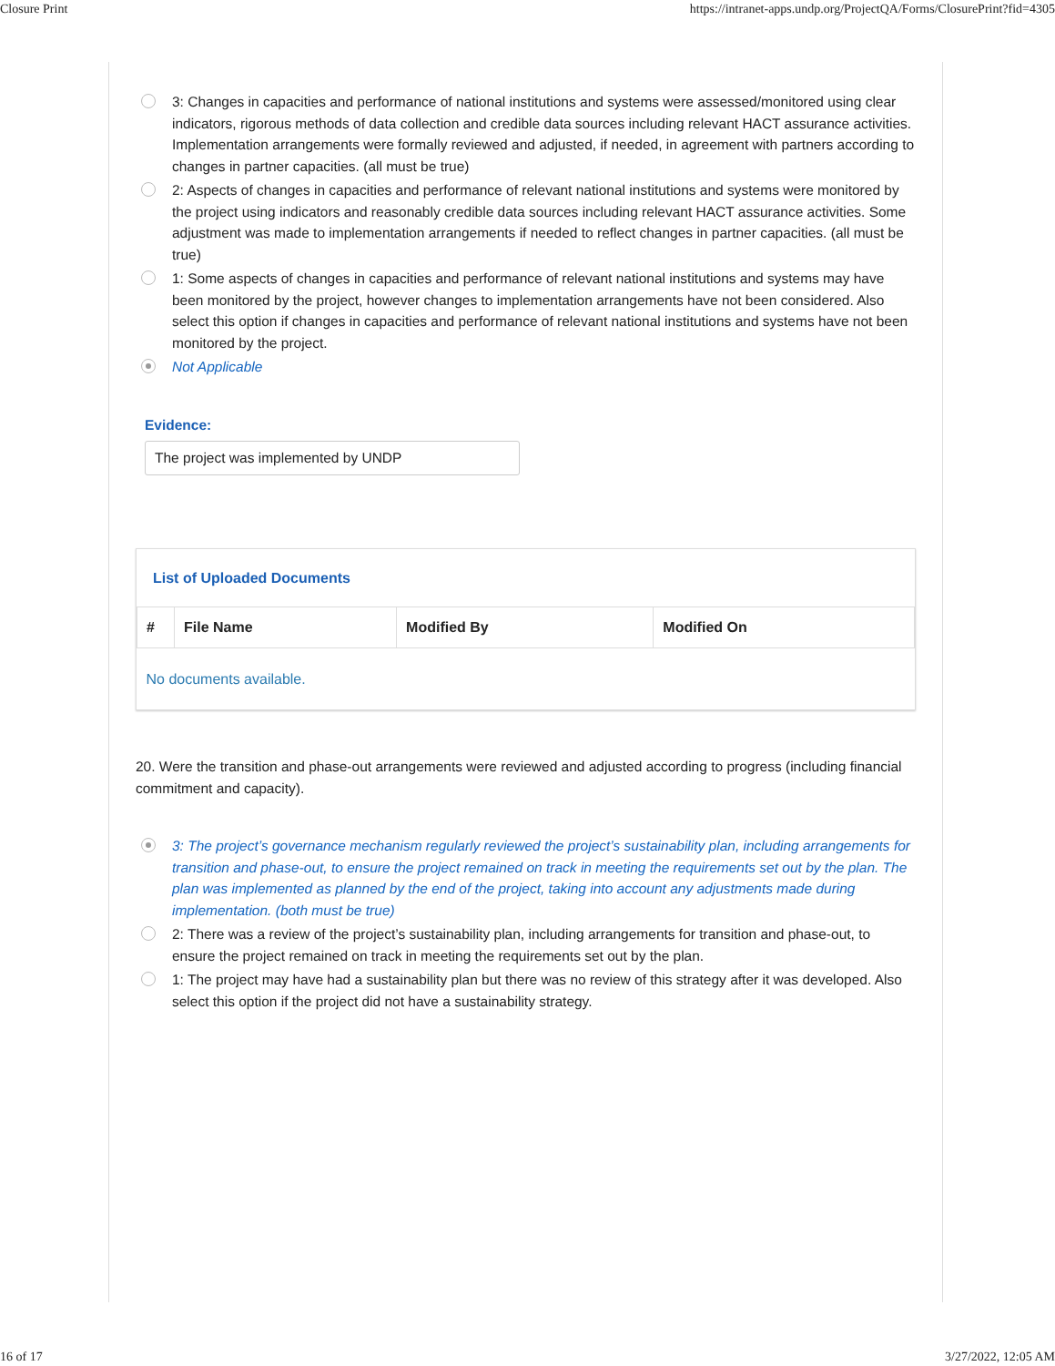Closure Print https://intranet-apps.undp.org/ProjectQA/Forms/ClosurePrint?fid=4305
3: Changes in capacities and performance of national institutions and systems were assessed/monitored using clear indicators, rigorous methods of data collection and credible data sources including relevant HACT assurance activities. Implementation arrangements were formally reviewed and adjusted, if needed, in agreement with partners according to changes in partner capacities. (all must be true)
2: Aspects of changes in capacities and performance of relevant national institutions and systems were monitored by the project using indicators and reasonably credible data sources including relevant HACT assurance activities. Some adjustment was made to implementation arrangements if needed to reflect changes in partner capacities. (all must be true)
1: Some aspects of changes in capacities and performance of relevant national institutions and systems may have been monitored by the project, however changes to implementation arrangements have not been considered. Also select this option if changes in capacities and performance of relevant national institutions and systems have not been monitored by the project.
Not Applicable
Evidence:
The project was implemented by UNDP
List of Uploaded Documents
| # | File Name | Modified By | Modified On |
| --- | --- | --- | --- |
| No documents available. | | | |
20. Were the transition and phase-out arrangements were reviewed and adjusted according to progress (including financial commitment and capacity).
3: The project’s governance mechanism regularly reviewed the project’s sustainability plan, including arrangements for transition and phase-out, to ensure the project remained on track in meeting the requirements set out by the plan. The plan was implemented as planned by the end of the project, taking into account any adjustments made during implementation. (both must be true)
2: There was a review of the project’s sustainability plan, including arrangements for transition and phase-out, to ensure the project remained on track in meeting the requirements set out by the plan.
1: The project may have had a sustainability plan but there was no review of this strategy after it was developed. Also select this option if the project did not have a sustainability strategy.
16 of 17 3/27/2022, 12:05 AM